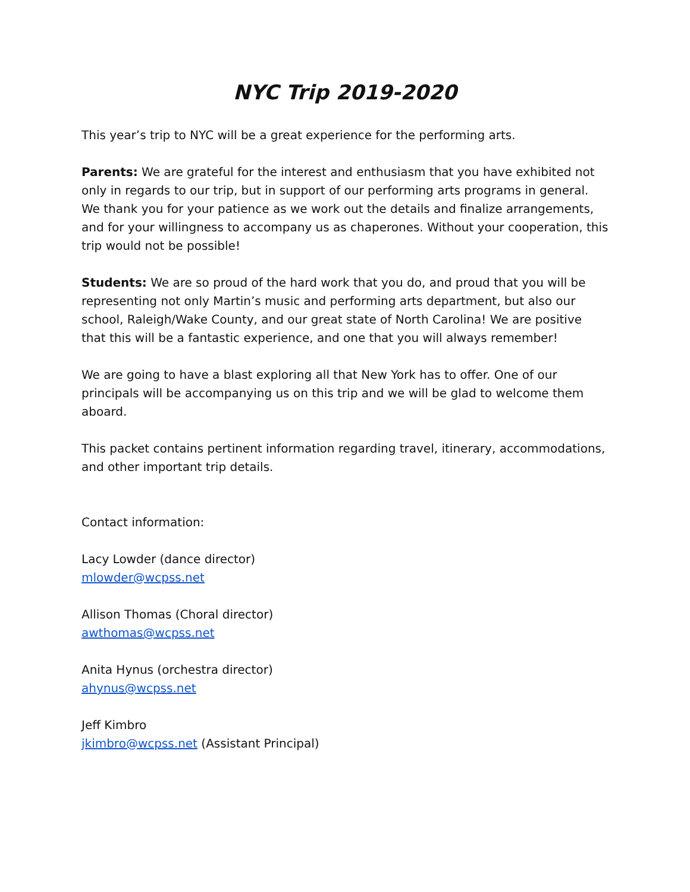NYC Trip 2019-2020
This year’s trip to NYC will be a great experience for the performing arts.
Parents: We are grateful for the interest and enthusiasm that you have exhibited not only in regards to our trip, but in support of our performing arts programs in general. We thank you for your patience as we work out the details and finalize arrangements, and for your willingness to accompany us as chaperones. Without your cooperation, this trip would not be possible!
Students: We are so proud of the hard work that you do, and proud that you will be representing not only Martin’s music and performing arts department, but also our school, Raleigh/Wake County, and our great state of North Carolina! We are positive that this will be a fantastic experience, and one that you will always remember!
We are going to have a blast exploring all that New York has to offer. One of our principals will be accompanying us on this trip and we will be glad to welcome them aboard.
This packet contains pertinent information regarding travel, itinerary, accommodations, and other important trip details.
Contact information:
Lacy Lowder (dance director)
mlowder@wcpss.net
Allison Thomas (Choral director)
awthomas@wcpss.net
Anita Hynus (orchestra director)
ahynus@wcpss.net
Jeff Kimbro
jkimbro@wcpss.net (Assistant Principal)